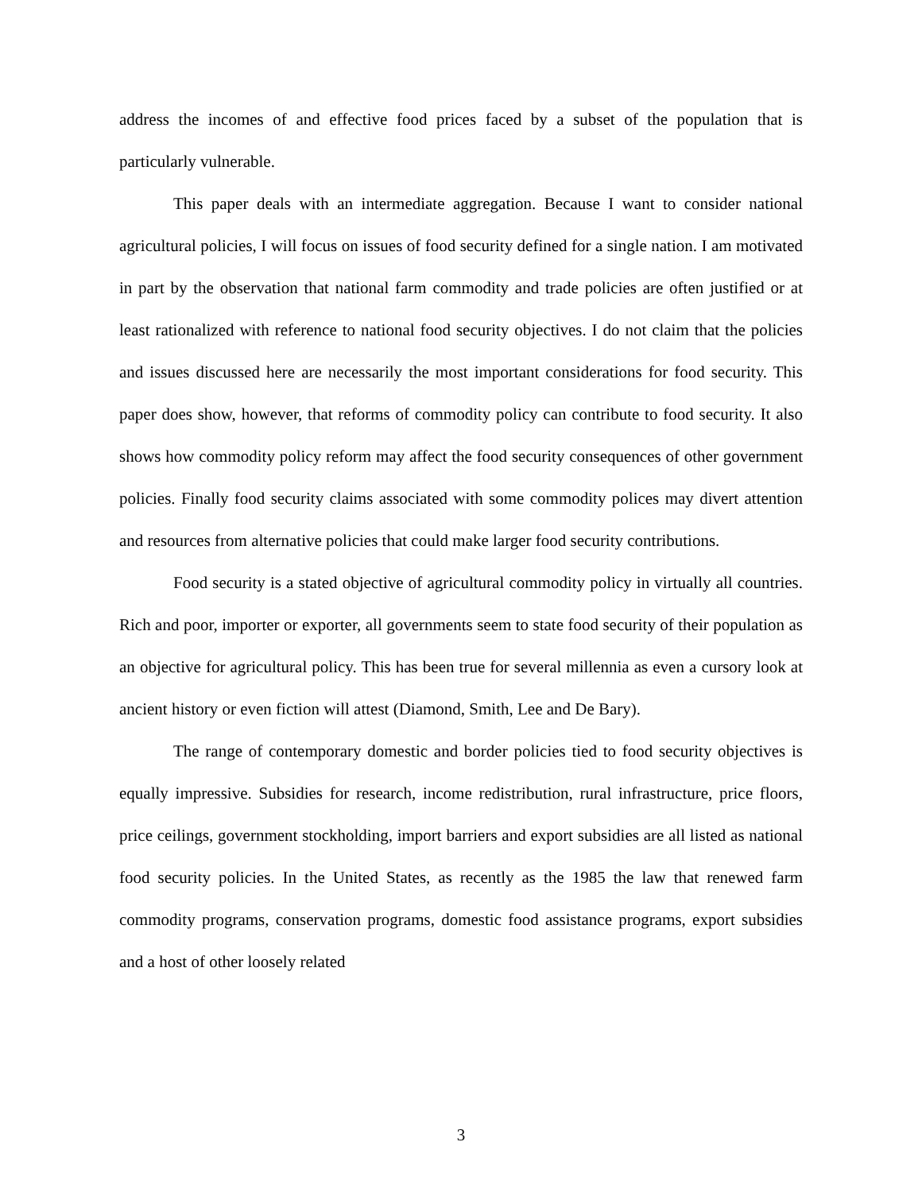address the incomes of and effective food prices faced by a subset of the population that is particularly vulnerable.
This paper deals with an intermediate aggregation. Because I want to consider national agricultural policies, I will focus on issues of food security defined for a single nation. I am motivated in part by the observation that national farm commodity and trade policies are often justified or at least rationalized with reference to national food security objectives. I do not claim that the policies and issues discussed here are necessarily the most important considerations for food security. This paper does show, however, that reforms of commodity policy can contribute to food security. It also shows how commodity policy reform may affect the food security consequences of other government policies. Finally food security claims associated with some commodity polices may divert attention and resources from alternative policies that could make larger food security contributions.
Food security is a stated objective of agricultural commodity policy in virtually all countries. Rich and poor, importer or exporter, all governments seem to state food security of their population as an objective for agricultural policy. This has been true for several millennia as even a cursory look at ancient history or even fiction will attest (Diamond, Smith, Lee and De Bary).
The range of contemporary domestic and border policies tied to food security objectives is equally impressive. Subsidies for research, income redistribution, rural infrastructure, price floors, price ceilings, government stockholding, import barriers and export subsidies are all listed as national food security policies. In the United States, as recently as the 1985 the law that renewed farm commodity programs, conservation programs, domestic food assistance programs, export subsidies and a host of other loosely related
3